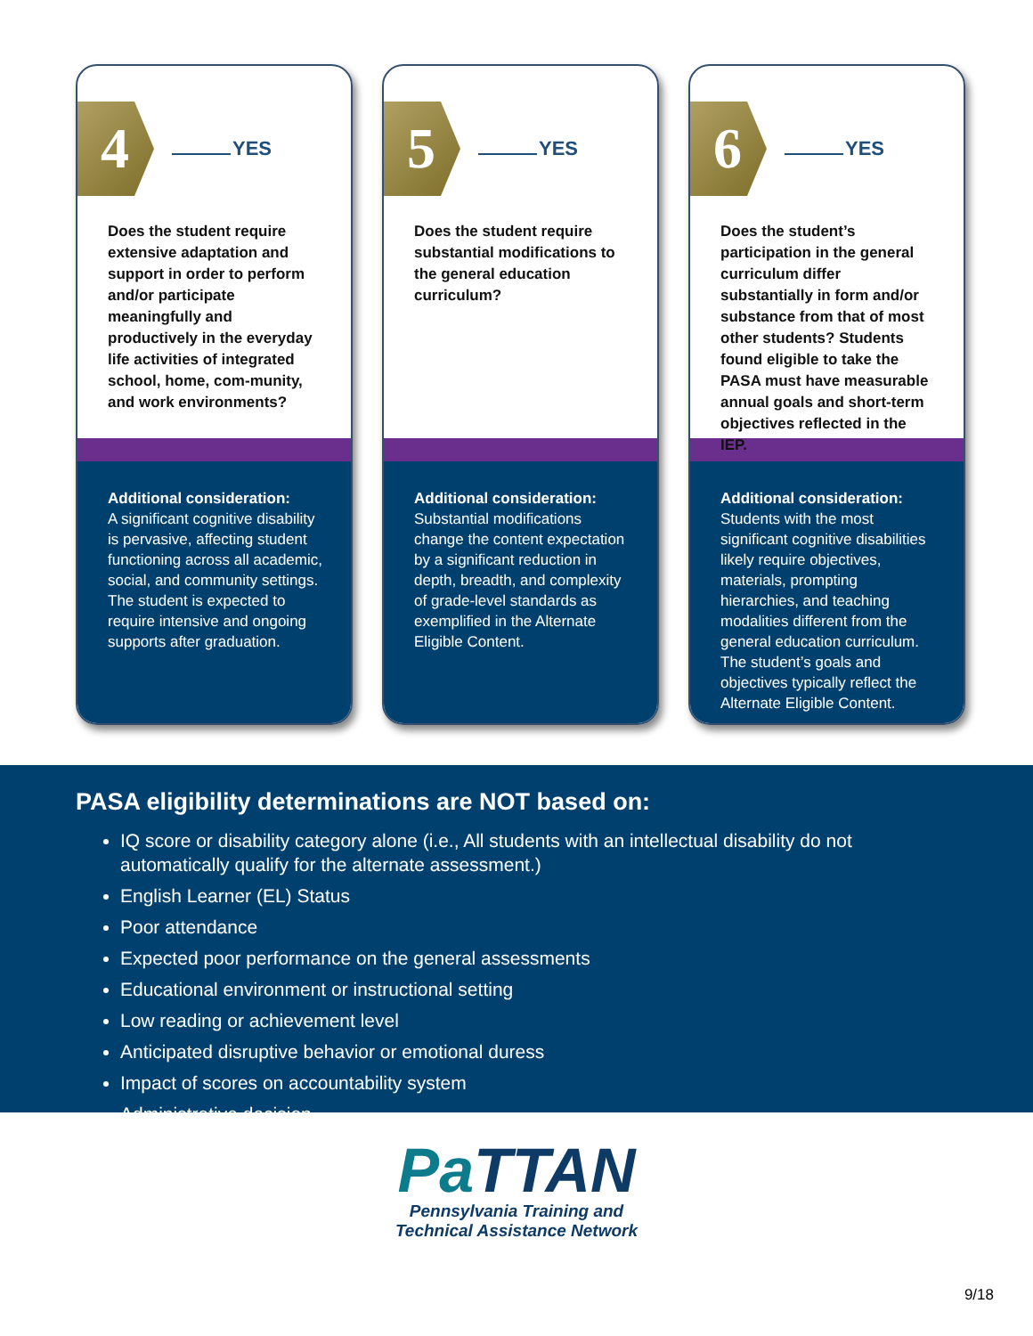4
YES
Does the student require extensive adaptation and support in order to perform and/or participate meaningfully and productively in the everyday life activities of integrated school, home, com-munity, and work environments?
Additional consideration:
A significant cognitive disability is pervasive, affecting student functioning across all academic, social, and community settings. The student is expected to require intensive and ongoing supports after graduation.
5
YES
Does the student require substantial modifications to the general education curriculum?
Additional consideration:
Substantial modifications change the content expectation by a significant reduction in depth, breadth, and complexity of grade-level standards as exemplified in the Alternate Eligible Content.
6
YES
Does the student’s participation in the general curriculum differ substantially in form and/or substance from that of most other students? Students found eligible to take the PASA must have measurable annual goals and short-term objectives reflected in the IEP.
Additional consideration:
Students with the most significant cognitive disabilities likely require objectives, materials, prompting hierarchies, and teaching modalities different from the general education curriculum. The student’s goals and objectives typically reflect the Alternate Eligible Content.
PASA eligibility determinations are NOT based on:
IQ score or disability category alone (i.e., All students with an intellectual disability do not automatically qualify for the alternate assessment.)
English Learner (EL) Status
Poor attendance
Expected poor performance on the general assessments
Educational environment or instructional setting
Low reading or achievement level
Anticipated disruptive behavior or emotional duress
Impact of scores on accountability system
Administrative decision
Pa TTAN
Pennsylvania Training and
Technical Assistance Network
9/18